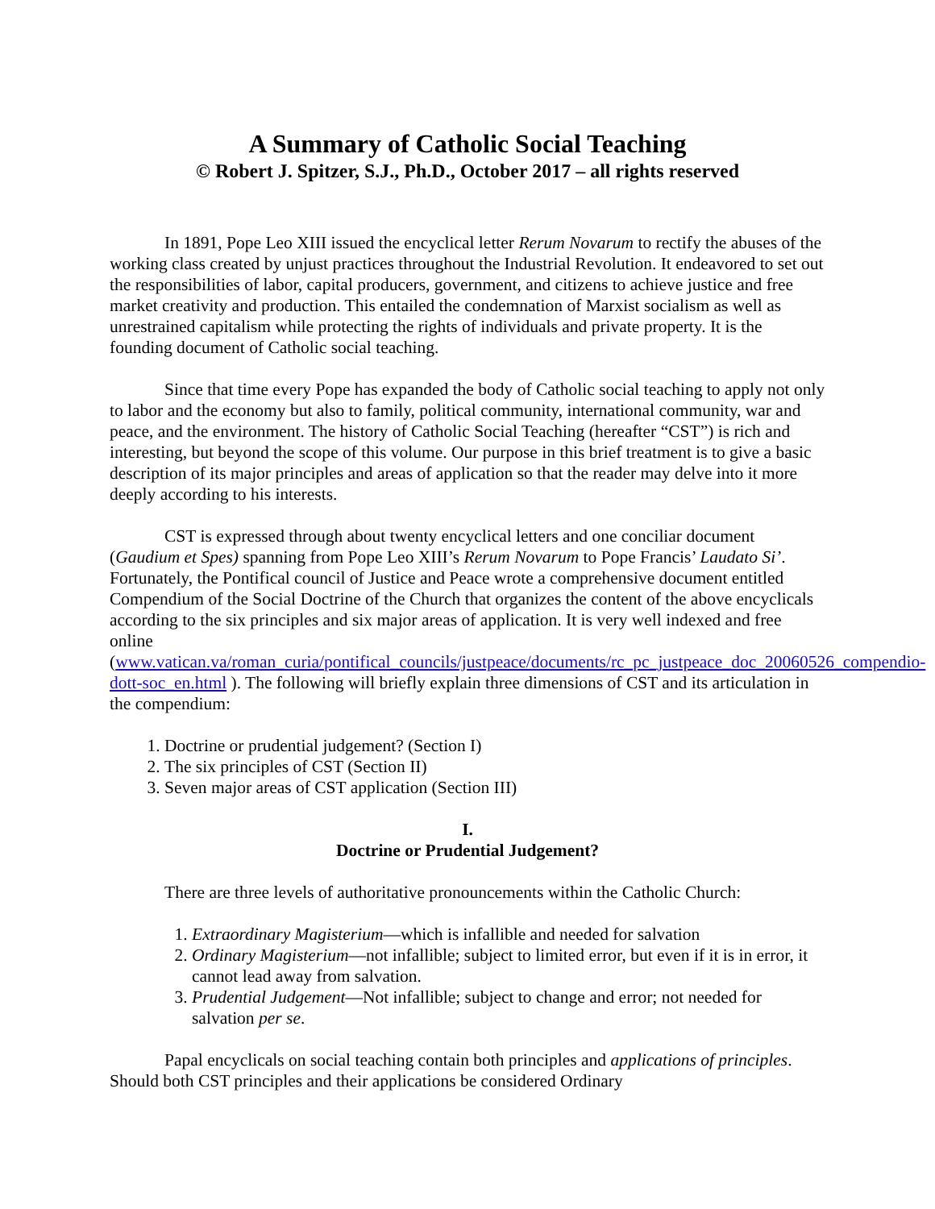A Summary of Catholic Social Teaching
© Robert J. Spitzer, S.J., Ph.D., October 2017 – all rights reserved
In 1891, Pope Leo XIII issued the encyclical letter Rerum Novarum to rectify the abuses of the working class created by unjust practices throughout the Industrial Revolution. It endeavored to set out the responsibilities of labor, capital producers, government, and citizens to achieve justice and free market creativity and production. This entailed the condemnation of Marxist socialism as well as unrestrained capitalism while protecting the rights of individuals and private property. It is the founding document of Catholic social teaching.
Since that time every Pope has expanded the body of Catholic social teaching to apply not only to labor and the economy but also to family, political community, international community, war and peace, and the environment. The history of Catholic Social Teaching (hereafter “CST”) is rich and interesting, but beyond the scope of this volume. Our purpose in this brief treatment is to give a basic description of its major principles and areas of application so that the reader may delve into it more deeply according to his interests.
CST is expressed through about twenty encyclical letters and one conciliar document (Gaudium et Spes) spanning from Pope Leo XIII’s Rerum Novarum to Pope Francis’ Laudato Si’. Fortunately, the Pontifical council of Justice and Peace wrote a comprehensive document entitled Compendium of the Social Doctrine of the Church that organizes the content of the above encyclicals according to the six principles and six major areas of application. It is very well indexed and free online (www.vatican.va/roman_curia/pontifical_councils/justpeace/documents/rc_pc_justpeace_doc_20060526_compendio-dott-soc_en.html ). The following will briefly explain three dimensions of CST and its articulation in the compendium:
1. Doctrine or prudential judgement? (Section I)
2. The six principles of CST (Section II)
3. Seven major areas of CST application (Section III)
I.
Doctrine or Prudential Judgement?
There are three levels of authoritative pronouncements within the Catholic Church:
1. Extraordinary Magisterium—which is infallible and needed for salvation
2. Ordinary Magisterium—not infallible; subject to limited error, but even if it is in error, it cannot lead away from salvation.
3. Prudential Judgement—Not infallible; subject to change and error; not needed for salvation per se.
Papal encyclicals on social teaching contain both principles and applications of principles. Should both CST principles and their applications be considered Ordinary